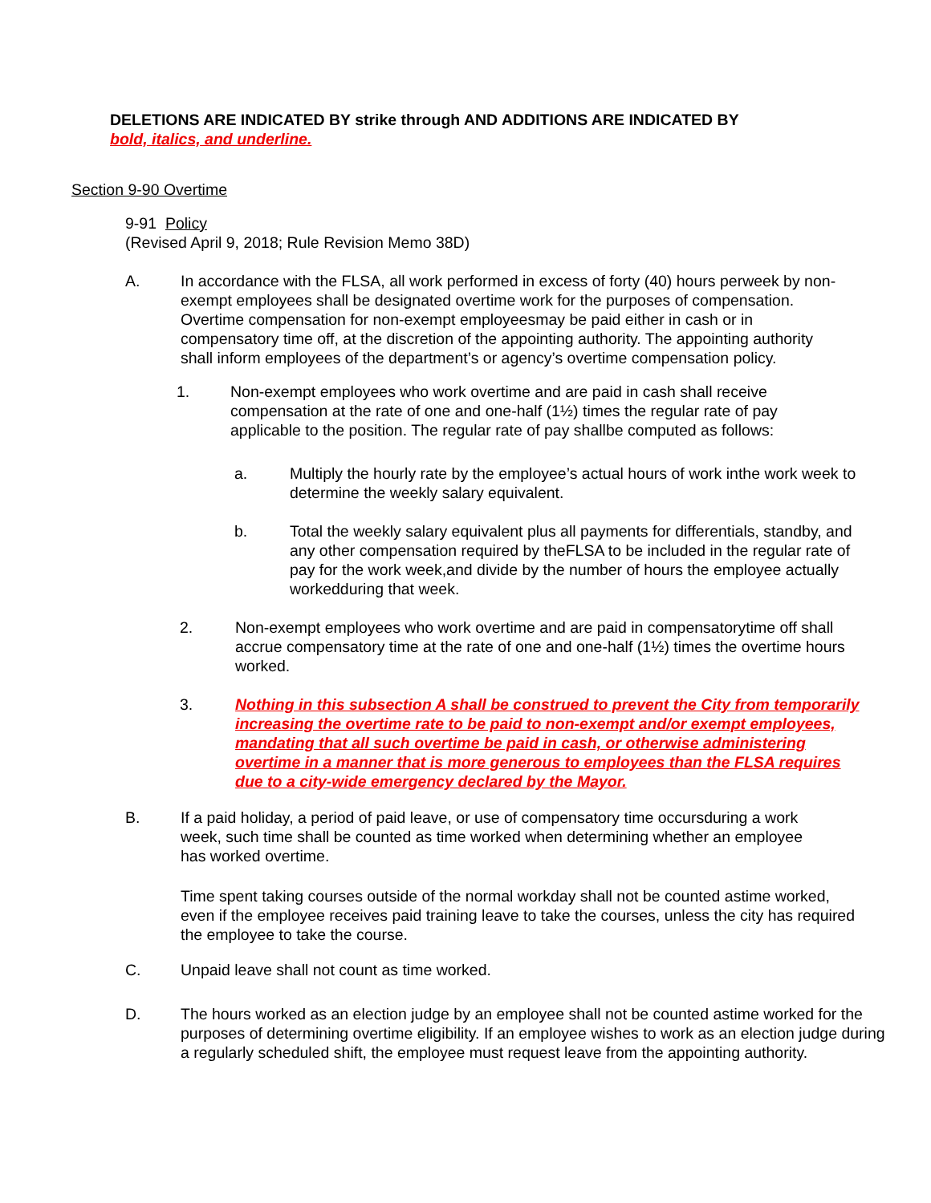DELETIONS ARE INDICATED BY strike through AND ADDITIONS ARE INDICATED BY
bold, italics, and underline.
Section 9-90 Overtime
9-91 Policy
(Revised April 9, 2018; Rule Revision Memo 38D)
A. In accordance with the FLSA, all work performed in excess of forty (40) hours perweek by non-exempt employees shall be designated overtime work for the purposes of compensation. Overtime compensation for non-exempt employeesmay be paid either in cash or in compensatory time off, at the discretion of the appointing authority. The appointing authority shall inform employees of the department’s or agency’s overtime compensation policy.
1. Non-exempt employees who work overtime and are paid in cash shall receive compensation at the rate of one and one-half (1½) times the regular rate of pay applicable to the position. The regular rate of pay shallbe computed as follows:
a. Multiply the hourly rate by the employee’s actual hours of work inthe work week to determine the weekly salary equivalent.
b. Total the weekly salary equivalent plus all payments for differentials, standby, and any other compensation required by theFLSA to be included in the regular rate of pay for the work week,and divide by the number of hours the employee actually workedduring that week.
2. Non-exempt employees who work overtime and are paid in compensatorytime off shall accrue compensatory time at the rate of one and one-half (1½) times the overtime hours worked.
3. Nothing in this subsection A shall be construed to prevent the City from temporarily increasing the overtime rate to be paid to non-exempt and/or exempt employees, mandating that all such overtime be paid in cash, or otherwise administering overtime in a manner that is more generous to employees than the FLSA requires due to a city-wide emergency declared by the Mayor.
B. If a paid holiday, a period of paid leave, or use of compensatory time occursduring a work week, such time shall be counted as time worked when determining whether an employee has worked overtime.
Time spent taking courses outside of the normal workday shall not be counted astime worked, even if the employee receives paid training leave to take the courses, unless the city has required the employee to take the course.
C. Unpaid leave shall not count as time worked.
D. The hours worked as an election judge by an employee shall not be counted astime worked for the purposes of determining overtime eligibility. If an employee wishes to work as an election judge during a regularly scheduled shift, the employee must request leave from the appointing authority.